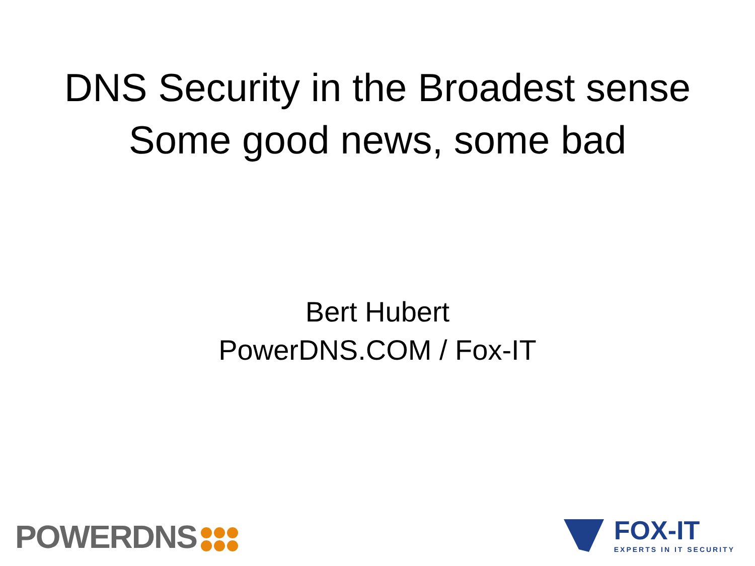DNS Security in the Broadest sense
Some good news, some bad
Bert Hubert
PowerDNS.COM / Fox-IT
POWERDNS
FOX-IT
EXPERTS IN IT SECURITY